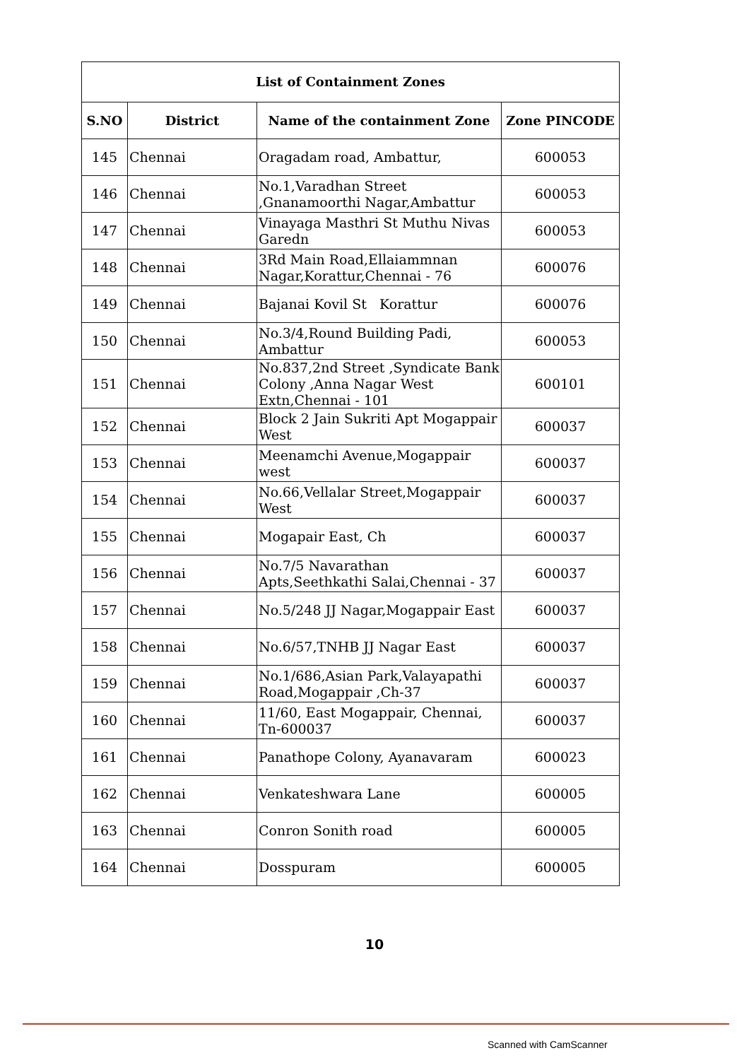| List of Containment Zones | | | |
| --- | --- | --- | --- |
| S.NO | District | Name of the containment Zone | Zone PINCODE |
| 145 | Chennai | Oragadam road, Ambattur, | 600053 |
| 146 | Chennai | No.1,Varadhan Street ,Gnanamoorthi Nagar,Ambattur | 600053 |
| 147 | Chennai | Vinayaga Masthri St Muthu Nivas Garedn | 600053 |
| 148 | Chennai | 3Rd Main Road,Ellaiammnan Nagar,Korattur,Chennai - 76 | 600076 |
| 149 | Chennai | Bajanai Kovil St Korattur | 600076 |
| 150 | Chennai | No.3/4,Round Building Padi, Ambattur | 600053 |
| 151 | Chennai | No.837,2nd Street ,Syndicate Bank Colony ,Anna Nagar West Extn,Chennai - 101 | 600101 |
| 152 | Chennai | Block 2 Jain Sukriti Apt Mogappair West | 600037 |
| 153 | Chennai | Meenamchi Avenue,Mogappair west | 600037 |
| 154 | Chennai | No.66,Vellalar Street,Mogappair West | 600037 |
| 155 | Chennai | Mogapair East, Ch | 600037 |
| 156 | Chennai | No.7/5 Navarathan Apts,Seethkathi Salai,Chennai - 37 | 600037 |
| 157 | Chennai | No.5/248 JJ Nagar,Mogappair East | 600037 |
| 158 | Chennai | No.6/57,TNHB JJ Nagar East | 600037 |
| 159 | Chennai | No.1/686,Asian Park,Valayapathi Road,Mogappair ,Ch-37 | 600037 |
| 160 | Chennai | 11/60, East Mogappair, Chennai, Tn-600037 | 600037 |
| 161 | Chennai | Panathope Colony, Ayanavaram | 600023 |
| 162 | Chennai | Venkateshwara Lane | 600005 |
| 163 | Chennai | Conron Sonith road | 600005 |
| 164 | Chennai | Dosspuram | 600005 |
10
Scanned with CamScanner